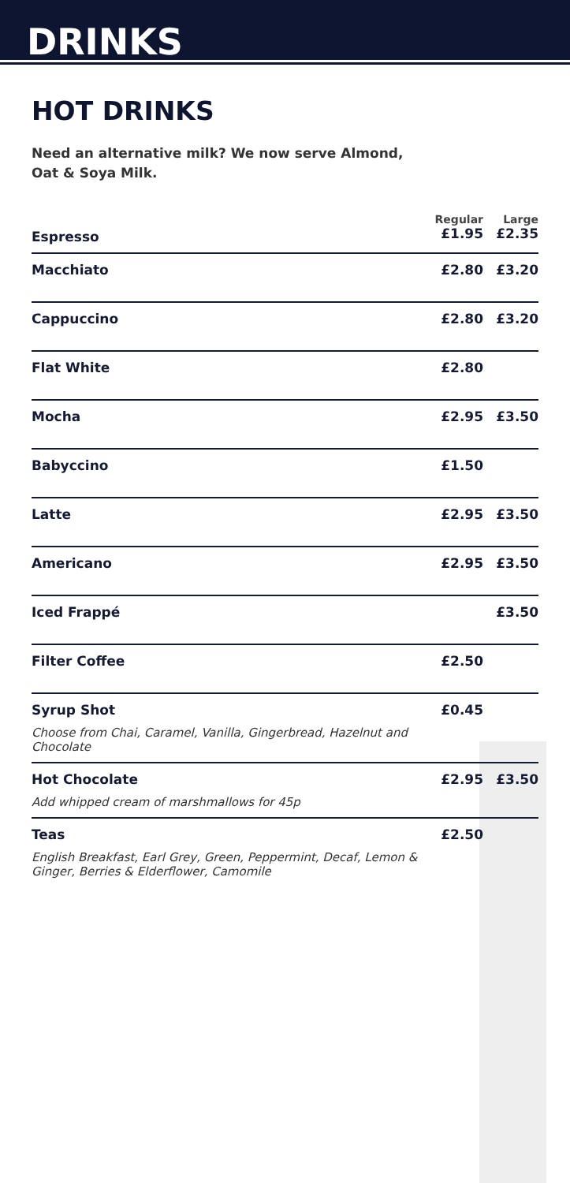DRINKS
HOT DRINKS
Need an alternative milk? We now serve Almond,
Oat & Soya Milk.
| Espresso | Regular £1.95 | Large £2.35 |
| Macchiato | £2.80 | £3.20 |
| Cappuccino | £2.80 | £3.20 |
| Flat White | £2.80 | |
| Mocha | £2.95 | £3.50 |
| Babyccino | £1.50 | |
| Latte | £2.95 | £3.50 |
| Americano | £2.95 | £3.50 |
| Iced Frappé | | £3.50 |
| Filter Coffee | £2.50 | |
| Syrup Shot Choose from Chai, Caramel, Vanilla, Gingerbread, Hazelnut and Chocolate | £0.45 | |
| Hot Chocolate Add whipped cream of marshmallows for 45p | £2.95 | £3.50 |
| Teas English Breakfast, Earl Grey, Green, Peppermint, Decaf, Lemon & Ginger, Berries & Elderflower, Camomile | £2.50 | |